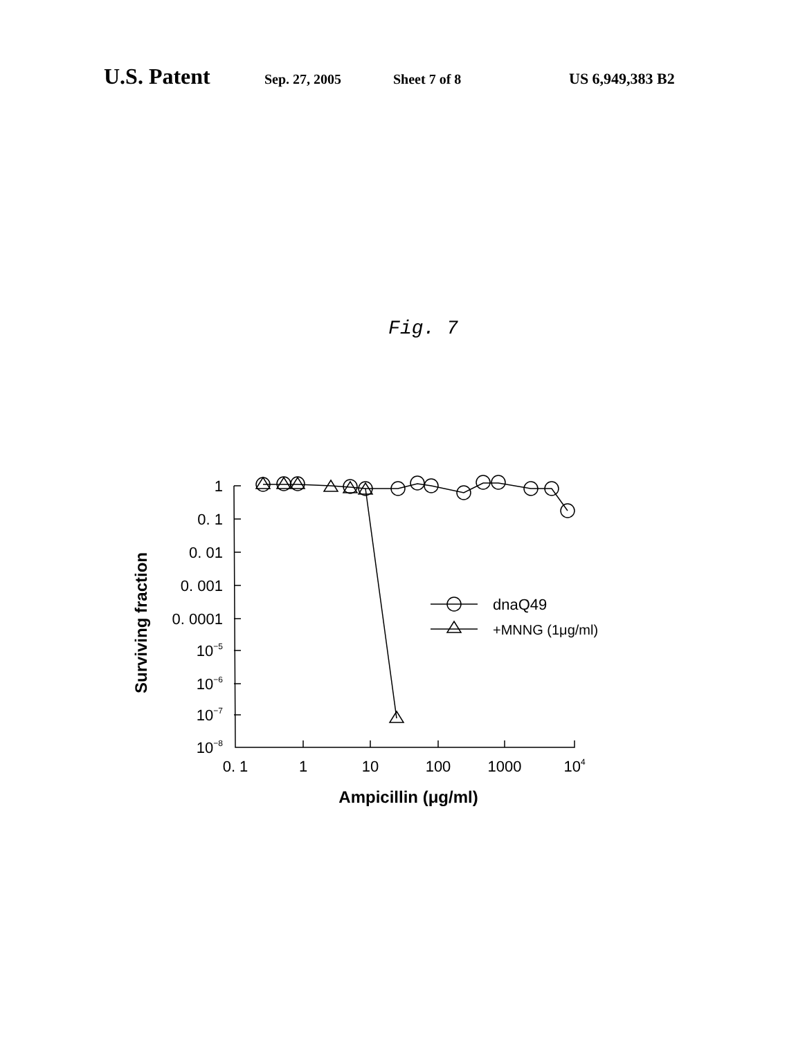U.S. Patent Sep. 27, 2005 Sheet 7 of 8 US 6,949,383 B2
Fig. 7
1
0. 1
0. 01
0. 001
0. 0001
10−5
10−6
10−7
10−8
0. 1
1
10
100
1000
104
dnaQ49
+MNNG (1μg/ml)
Ampicillin (μg/ml)
Surviving fraction